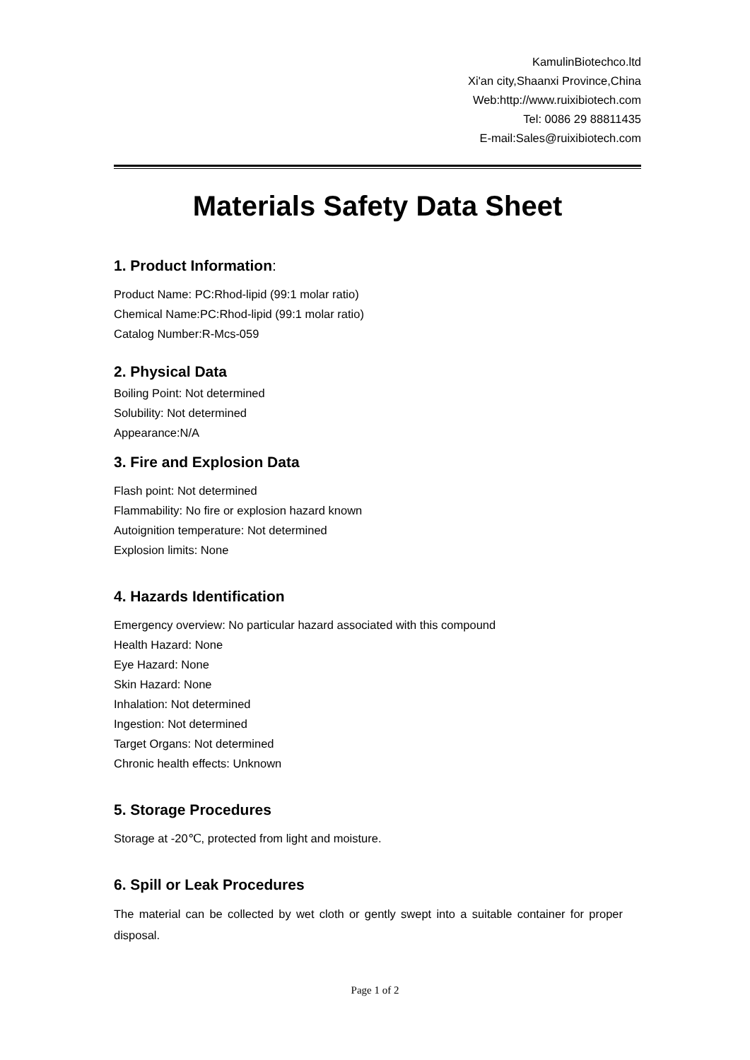KamulinBiotechco.ltd
Xi'an city,Shaanxi Province,China
Web:http://www.ruixibiotech.com
Tel: 0086 29 88811435
E-mail:Sales@ruixibiotech.com
Materials Safety Data Sheet
1. Product Information:
Product Name: PC:Rhod-lipid (99:1 molar ratio)
Chemical Name:PC:Rhod-lipid (99:1 molar ratio)
Catalog Number:R-Mcs-059
2. Physical Data
Boiling Point: Not determined
Solubility: Not determined
Appearance:N/A
3. Fire and Explosion Data
Flash point: Not determined
Flammability: No fire or explosion hazard known
Autoignition temperature: Not determined
Explosion limits: None
4. Hazards Identification
Emergency overview: No particular hazard associated with this compound
Health Hazard: None
Eye Hazard: None
Skin Hazard: None
Inhalation: Not determined
Ingestion: Not determined
Target Organs: Not determined
Chronic health effects: Unknown
5. Storage Procedures
Storage at -20℃, protected from light and moisture.
6. Spill or Leak Procedures
The material can be collected by wet cloth or gently swept into a suitable container for proper disposal.
Page 1 of 2